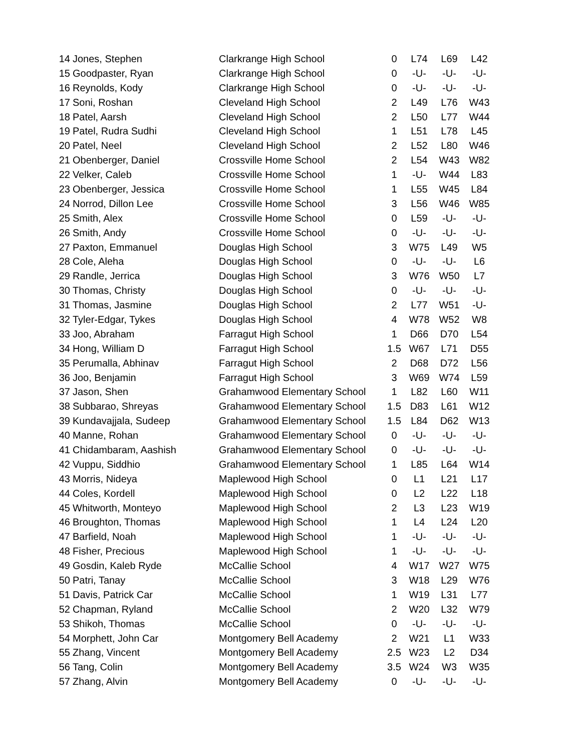| 14 | Jones, Stephen | Clarkrange High School | 0 | L74 | L69 | L42 |
| 15 | Goodpaster, Ryan | Clarkrange High School | 0 | -U- | -U- | -U- |
| 16 | Reynolds, Kody | Clarkrange High School | 0 | -U- | -U- | -U- |
| 17 | Soni, Roshan | Cleveland High School | 2 | L49 | L76 | W43 |
| 18 | Patel, Aarsh | Cleveland High School | 2 | L50 | L77 | W44 |
| 19 | Patel, Rudra Sudhi | Cleveland High School | 1 | L51 | L78 | L45 |
| 20 | Patel, Neel | Cleveland High School | 2 | L52 | L80 | W46 |
| 21 | Obenberger, Daniel | Crossville Home School | 2 | L54 | W43 | W82 |
| 22 | Velker, Caleb | Crossville Home School | 1 | -U- | W44 | L83 |
| 23 | Obenberger, Jessica | Crossville Home School | 1 | L55 | W45 | L84 |
| 24 | Norrod, Dillon Lee | Crossville Home School | 3 | L56 | W46 | W85 |
| 25 | Smith, Alex | Crossville Home School | 0 | L59 | -U- | -U- |
| 26 | Smith, Andy | Crossville Home School | 0 | -U- | -U- | -U- |
| 27 | Paxton, Emmanuel | Douglas High School | 3 | W75 | L49 | W5 |
| 28 | Cole, Aleha | Douglas High School | 0 | -U- | -U- | L6 |
| 29 | Randle, Jerrica | Douglas High School | 3 | W76 | W50 | L7 |
| 30 | Thomas, Christy | Douglas High School | 0 | -U- | -U- | -U- |
| 31 | Thomas, Jasmine | Douglas High School | 2 | L77 | W51 | -U- |
| 32 | Tyler-Edgar, Tykes | Douglas High School | 4 | W78 | W52 | W8 |
| 33 | Joo, Abraham | Farragut High School | 1 | D66 | D70 | L54 |
| 34 | Hong, William D | Farragut High School | 1.5 | W67 | L71 | D55 |
| 35 | Perumalla, Abhinav | Farragut High School | 2 | D68 | D72 | L56 |
| 36 | Joo, Benjamin | Farragut High School | 3 | W69 | W74 | L59 |
| 37 | Jason, Shen | Grahamwood Elementary School | 1 | L82 | L60 | W11 |
| 38 | Subbarao, Shreyas | Grahamwood Elementary School | 1.5 | D83 | L61 | W12 |
| 39 | Kundavajjala, Sudeep | Grahamwood Elementary School | 1.5 | L84 | D62 | W13 |
| 40 | Manne, Rohan | Grahamwood Elementary School | 0 | -U- | -U- | -U- |
| 41 | Chidambaram, Aashish | Grahamwood Elementary School | 0 | -U- | -U- | -U- |
| 42 | Vuppu, Siddhio | Grahamwood Elementary School | 1 | L85 | L64 | W14 |
| 43 | Morris, Nideya | Maplewood High School | 0 | L1 | L21 | L17 |
| 44 | Coles, Kordell | Maplewood High School | 0 | L2 | L22 | L18 |
| 45 | Whitworth, Monteyo | Maplewood High School | 2 | L3 | L23 | W19 |
| 46 | Broughton, Thomas | Maplewood High School | 1 | L4 | L24 | L20 |
| 47 | Barfield, Noah | Maplewood High School | 1 | -U- | -U- | -U- |
| 48 | Fisher, Precious | Maplewood High School | 1 | -U- | -U- | -U- |
| 49 | Gosdin, Kaleb Ryde | McCallie School | 4 | W17 | W27 | W75 |
| 50 | Patri, Tanay | McCallie School | 3 | W18 | L29 | W76 |
| 51 | Davis, Patrick Car | McCallie School | 1 | W19 | L31 | L77 |
| 52 | Chapman, Ryland | McCallie School | 2 | W20 | L32 | W79 |
| 53 | Shikoh, Thomas | McCallie School | 0 | -U- | -U- | -U- |
| 54 | Morphett, John Car | Montgomery Bell Academy | 2 | W21 | L1 | W33 |
| 55 | Zhang, Vincent | Montgomery Bell Academy | 2.5 | W23 | L2 | D34 |
| 56 | Tang, Colin | Montgomery Bell Academy | 3.5 | W24 | W3 | W35 |
| 57 | Zhang, Alvin | Montgomery Bell Academy | 0 | -U- | -U- | -U- |